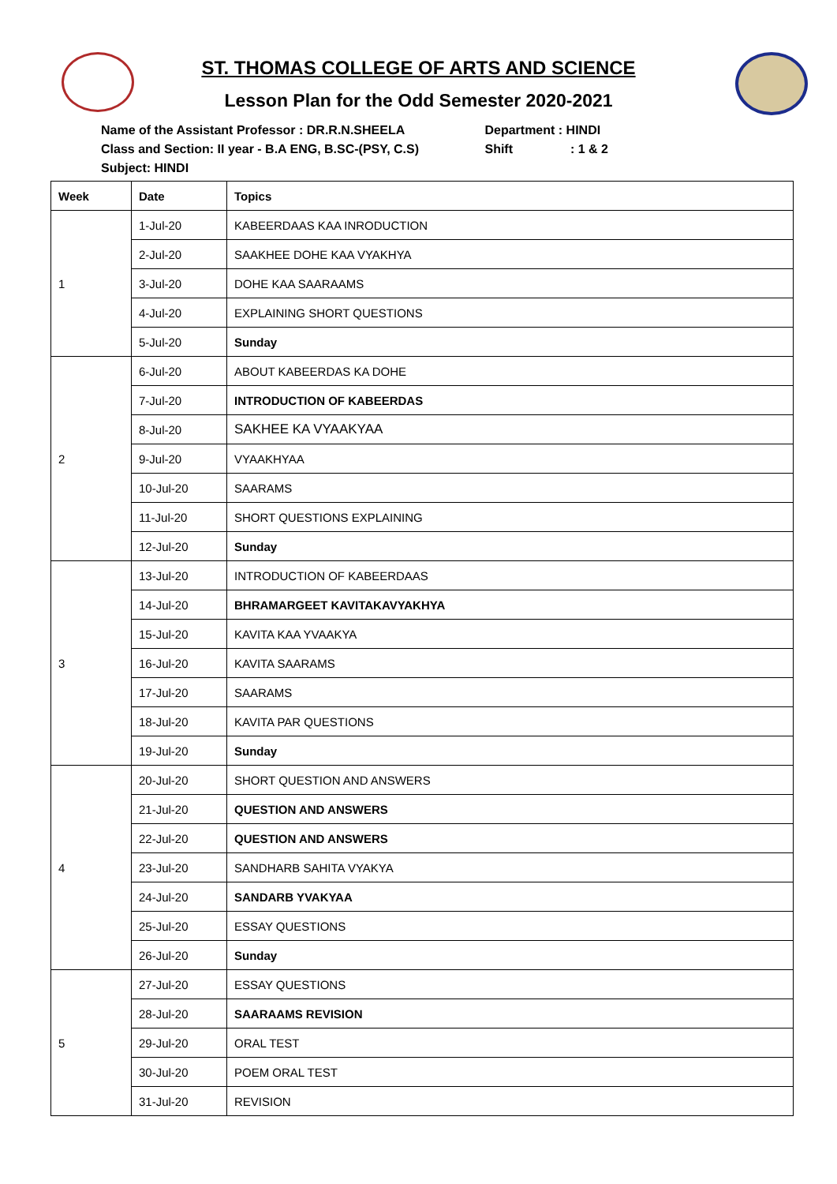ST. THOMAS COLLEGE OF ARTS AND SCIENCE
Lesson Plan for the Odd Semester 2020-2021
Name of the Assistant Professor : DR.R.N.SHEELA Department : HINDI
Class and Section: II year - B.A ENG, B.SC-(PSY, C.S) Shift : 1 & 2
Subject: HINDI
| Week | Date | Topics |
| --- | --- | --- |
| 1 | 1-Jul-20 | KABEERDAAS KAA INRODUCTION |
| | 2-Jul-20 | SAAKHEE DOHE KAA VYAKHYA |
| | 3-Jul-20 | DOHE KAA SAARAAMS |
| | 4-Jul-20 | EXPLAINING SHORT QUESTIONS |
| | 5-Jul-20 | Sunday |
| 2 | 6-Jul-20 | ABOUT KABEERDAS KA DOHE |
| | 7-Jul-20 | INTRODUCTION OF KABEERDAS |
| | 8-Jul-20 | SAKHEE KA VYAAKYAA |
| | 9-Jul-20 | VYAAKHYAA |
| | 10-Jul-20 | SAARAMS |
| | 11-Jul-20 | SHORT QUESTIONS EXPLAINING |
| | 12-Jul-20 | Sunday |
| 3 | 13-Jul-20 | INTRODUCTION OF KABEERDAAS |
| | 14-Jul-20 | BHRAMARGEET KAVITAKAVYAKHYA |
| | 15-Jul-20 | KAVITA KAA YVAAKYA |
| | 16-Jul-20 | KAVITA SAARAMS |
| | 17-Jul-20 | SAARAMS |
| | 18-Jul-20 | KAVITA PAR QUESTIONS |
| | 19-Jul-20 | Sunday |
| 4 | 20-Jul-20 | SHORT QUESTION AND ANSWERS |
| | 21-Jul-20 | QUESTION AND ANSWERS |
| | 22-Jul-20 | QUESTION AND ANSWERS |
| | 23-Jul-20 | SANDHARB SAHITA VYAKYA |
| | 24-Jul-20 | SANDARB YVAKYAA |
| | 25-Jul-20 | ESSAY QUESTIONS |
| | 26-Jul-20 | Sunday |
| 5 | 27-Jul-20 | ESSAY QUESTIONS |
| | 28-Jul-20 | SAARAAMS REVISION |
| | 29-Jul-20 | ORAL TEST |
| | 30-Jul-20 | POEM ORAL TEST |
| | 31-Jul-20 | REVISION |